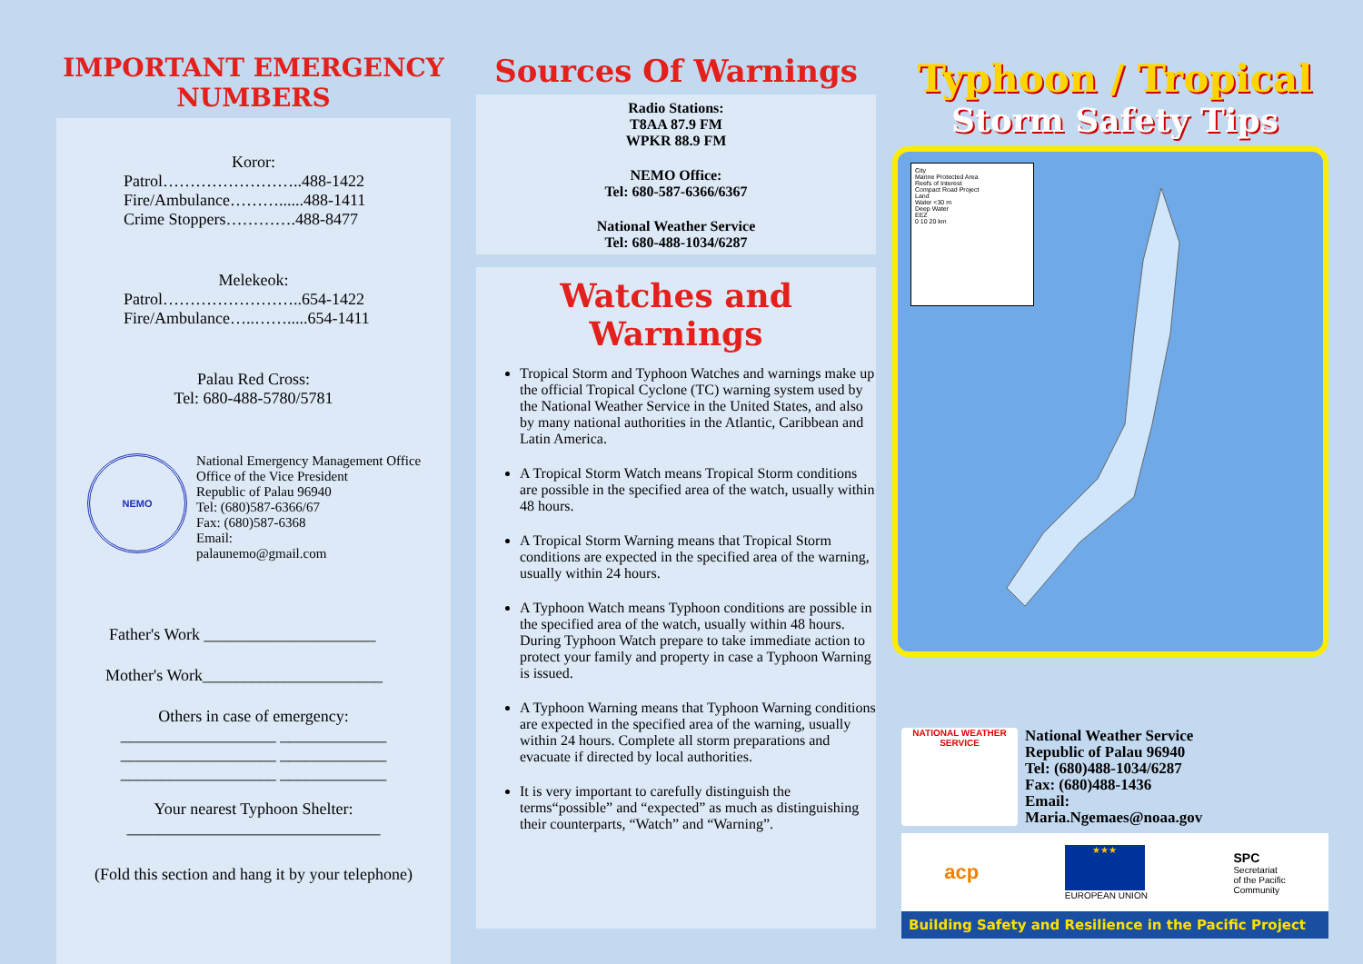IMPORTANT EMERGENCY NUMBERS
Koror:
Patrol……………………..488-1422
Fire/Ambulance………......488-1411
Crime Stoppers………….488-8477
Melekeok:
Patrol……………………..654-1422
Fire/Ambulance…..…….....654-1411
Palau Red Cross:
Tel: 680-488-5780/5781
NEMO
National Emergency Management Office
Office of the Vice President
Republic of Palau 96940
Tel: (680)587-6366/67
Fax: (680)587-6368
Email:
palaunemo@gmail.com
Father's Work _____________________
Mother's Work______________________
Others in case of emergency:
___________________ _____________
___________________ _____________
___________________ _____________
Your nearest Typhoon Shelter:
_______________________________
(Fold this section and hang it by your telephone)
Sources Of Warnings
Radio Stations:
T8AA 87.9 FM
WPKR 88.9 FM
NEMO Office:
Tel: 680-587-6366/6367
National Weather Service
Tel: 680-488-1034/6287
Watches and Warnings
Tropical Storm and Typhoon Watches and warnings make up the official Tropical Cyclone (TC) warning system used by the National Weather Service in the United States, and also by many national authorities in the Atlantic, Caribbean and Latin America.
A Tropical Storm Watch means Tropical Storm conditions are possible in the specified area of the watch, usually within 48 hours.
A Tropical Storm Warning means that Tropical Storm conditions are expected in the specified area of the warning, usually within 24 hours.
A Typhoon Watch means Typhoon conditions are possible in the specified area of the watch, usually within 48 hours. During Typhoon Watch prepare to take immediate action to protect your family and property in case a Typhoon Warning is issued.
A Typhoon Warning means that Typhoon Warning conditions are expected in the specified area of the warning, usually within 24 hours. Complete all storm preparations and evacuate if directed by local authorities.
It is very important to carefully distinguish the terms“possible” and “expected” as much as distinguishing their counterparts, “Watch” and “Warning”.
Typhoon / Tropical
Storm Safety Tips
City
Marine Protected Area
Reefs of Interest
Compact Road Project
Land
Water <30 m
Deep Water
EEZ
0 10 20 km
NATIONAL WEATHER SERVICE
National Weather Service
Republic of Palau 96940
Tel: (680)488-1034/6287
Fax: (680)488-1436
Email:
Maria.Ngemaes@noaa.gov
acp ★★★
EUROPEAN UNION SPC
Secretariat
of the Pacific
Community
Building Safety and Resilience in the Pacific Project